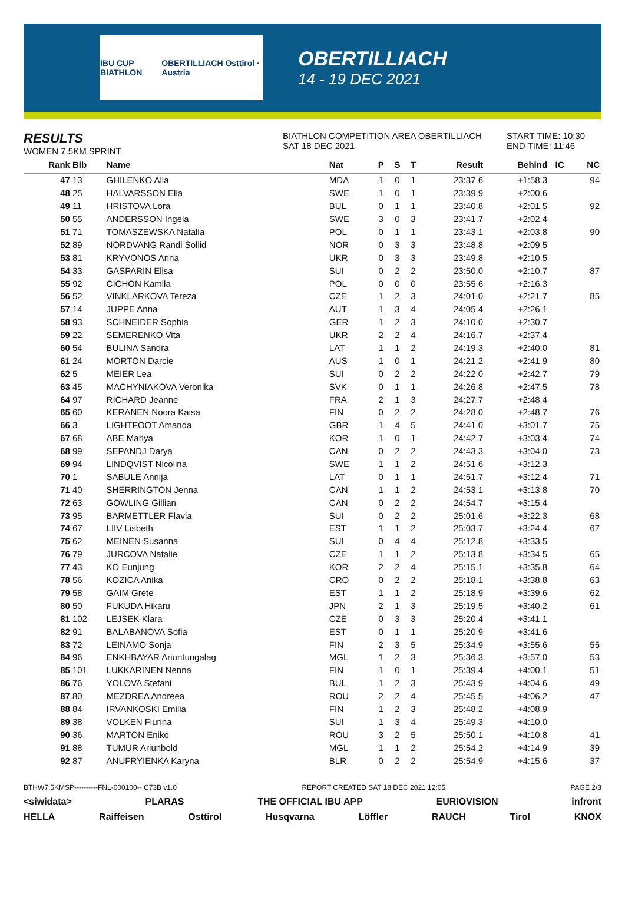IBU CUP BIATHLON OBERTILLIACH Osttirol · Austria
OBERTILLIACH
14 - 19 DEC 2021
RESULTS
WOMEN 7.5KM SPRINT
BIATHLON COMPETITION AREA OBERTILLIACH
SAT 18 DEC 2021
START TIME: 10:30
END TIME: 11:46
| Rank | Bib | Name | Nat | P | S | T | Result | Behind | IC | NC |
| --- | --- | --- | --- | --- | --- | --- | --- | --- | --- | --- |
| 47 | 13 | GHILENKO Alla | MDA | 1 | 0 | 1 | 23:37.6 | +1:58.3 | | 94 |
| 48 | 25 | HALVARSSON Ella | SWE | 1 | 0 | 1 | 23:39.9 | +2:00.6 | | |
| 49 | 11 | HRISTOVA Lora | BUL | 0 | 1 | 1 | 23:40.8 | +2:01.5 | | 92 |
| 50 | 55 | ANDERSSON Ingela | SWE | 3 | 0 | 3 | 23:41.7 | +2:02.4 | | |
| 51 | 71 | TOMASZEWSKA Natalia | POL | 0 | 1 | 1 | 23:43.1 | +2:03.8 | | 90 |
| 52 | 89 | NORDVANG Randi Sollid | NOR | 0 | 3 | 3 | 23:48.8 | +2:09.5 | | |
| 53 | 81 | KRYVONOS Anna | UKR | 0 | 3 | 3 | 23:49.8 | +2:10.5 | | |
| 54 | 33 | GASPARIN Elisa | SUI | 0 | 2 | 2 | 23:50.0 | +2:10.7 | | 87 |
| 55 | 92 | CICHON Kamila | POL | 0 | 0 | 0 | 23:55.6 | +2:16.3 | | |
| 56 | 52 | VINKLARKOVA Tereza | CZE | 1 | 2 | 3 | 24:01.0 | +2:21.7 | | 85 |
| 57 | 14 | JUPPE Anna | AUT | 1 | 3 | 4 | 24:05.4 | +2:26.1 | | |
| 58 | 93 | SCHNEIDER Sophia | GER | 1 | 2 | 3 | 24:10.0 | +2:30.7 | | |
| 59 | 22 | SEMERENKO Vita | UKR | 2 | 2 | 4 | 24:16.7 | +2:37.4 | | |
| 60 | 54 | BULINA Sandra | LAT | 1 | 1 | 2 | 24:19.3 | +2:40.0 | | 81 |
| 61 | 24 | MORTON Darcie | AUS | 1 | 0 | 1 | 24:21.2 | +2:41.9 | | 80 |
| 62 | 5 | MEIER Lea | SUI | 0 | 2 | 2 | 24:22.0 | +2:42.7 | | 79 |
| 63 | 45 | MACHYNIAKOVA Veronika | SVK | 0 | 1 | 1 | 24:26.8 | +2:47.5 | | 78 |
| 64 | 97 | RICHARD Jeanne | FRA | 2 | 1 | 3 | 24:27.7 | +2:48.4 | | |
| 65 | 60 | KERANEN Noora Kaisa | FIN | 0 | 2 | 2 | 24:28.0 | +2:48.7 | | 76 |
| 66 | 3 | LIGHTFOOT Amanda | GBR | 1 | 4 | 5 | 24:41.0 | +3:01.7 | | 75 |
| 67 | 68 | ABE Mariya | KOR | 1 | 0 | 1 | 24:42.7 | +3:03.4 | | 74 |
| 68 | 99 | SEPANDJ Darya | CAN | 0 | 2 | 2 | 24:43.3 | +3:04.0 | | 73 |
| 69 | 94 | LINDQVIST Nicolina | SWE | 1 | 1 | 2 | 24:51.6 | +3:12.3 | | |
| 70 | 1 | SABULE Annija | LAT | 0 | 1 | 1 | 24:51.7 | +3:12.4 | | 71 |
| 71 | 40 | SHERRINGTON Jenna | CAN | 1 | 1 | 2 | 24:53.1 | +3:13.8 | | 70 |
| 72 | 63 | GOWLING Gillian | CAN | 0 | 2 | 2 | 24:54.7 | +3:15.4 | | |
| 73 | 95 | BARMETTLER Flavia | SUI | 0 | 2 | 2 | 25:01.6 | +3:22.3 | | 68 |
| 74 | 67 | LIIV Lisbeth | EST | 1 | 1 | 2 | 25:03.7 | +3:24.4 | | 67 |
| 75 | 62 | MEINEN Susanna | SUI | 0 | 4 | 4 | 25:12.8 | +3:33.5 | | |
| 76 | 79 | JURCOVA Natalie | CZE | 1 | 1 | 2 | 25:13.8 | +3:34.5 | | 65 |
| 77 | 43 | KO Eunjung | KOR | 2 | 2 | 4 | 25:15.1 | +3:35.8 | | 64 |
| 78 | 56 | KOZICA Anika | CRO | 0 | 2 | 2 | 25:18.1 | +3:38.8 | | 63 |
| 79 | 58 | GAIM Grete | EST | 1 | 1 | 2 | 25:18.9 | +3:39.6 | | 62 |
| 80 | 50 | FUKUDA Hikaru | JPN | 2 | 1 | 3 | 25:19.5 | +3:40.2 | | 61 |
| 81 | 102 | LEJSEK Klara | CZE | 0 | 3 | 3 | 25:20.4 | +3:41.1 | | |
| 82 | 91 | BALABANOVA Sofia | EST | 0 | 1 | 1 | 25:20.9 | +3:41.6 | | |
| 83 | 72 | LEINAMO Sonja | FIN | 2 | 3 | 5 | 25:34.9 | +3:55.6 | | 55 |
| 84 | 96 | ENKHBAYAR Ariuntungalag | MGL | 1 | 2 | 3 | 25:36.3 | +3:57.0 | | 53 |
| 85 | 101 | LUKKARINEN Nenna | FIN | 1 | 0 | 1 | 25:39.4 | +4:00.1 | | 51 |
| 86 | 76 | YOLOVA Stefani | BUL | 1 | 2 | 3 | 25:43.9 | +4:04.6 | | 49 |
| 87 | 80 | MEZDREA Andreea | ROU | 2 | 2 | 4 | 25:45.5 | +4:06.2 | | 47 |
| 88 | 84 | IRVANKOSKI Emilia | FIN | 1 | 2 | 3 | 25:48.2 | +4:08.9 | | |
| 89 | 38 | VOLKEN Flurina | SUI | 1 | 3 | 4 | 25:49.3 | +4:10.0 | | |
| 90 | 36 | MARTON Eniko | ROU | 3 | 2 | 5 | 25:50.1 | +4:10.8 | | 41 |
| 91 | 88 | TUMUR Ariunbold | MGL | 1 | 1 | 2 | 25:54.2 | +4:14.9 | | 39 |
| 92 | 87 | ANUFRYIENKA Karyna | BLR | 0 | 2 | 2 | 25:54.9 | +4:15.6 | | 37 |
BTHW7.5KMSP----------FNL-000100-- C73B v1.0 REPORT CREATED SAT 18 DEC 2021 12:05 PAGE 2/3
<siwidata> PLARAS THE OFFICIAL IBU APP EURIOVISION infront
HELLA Raiffeisen Osttirol Husqvarna Löffler RAUCH Tirol KNOX